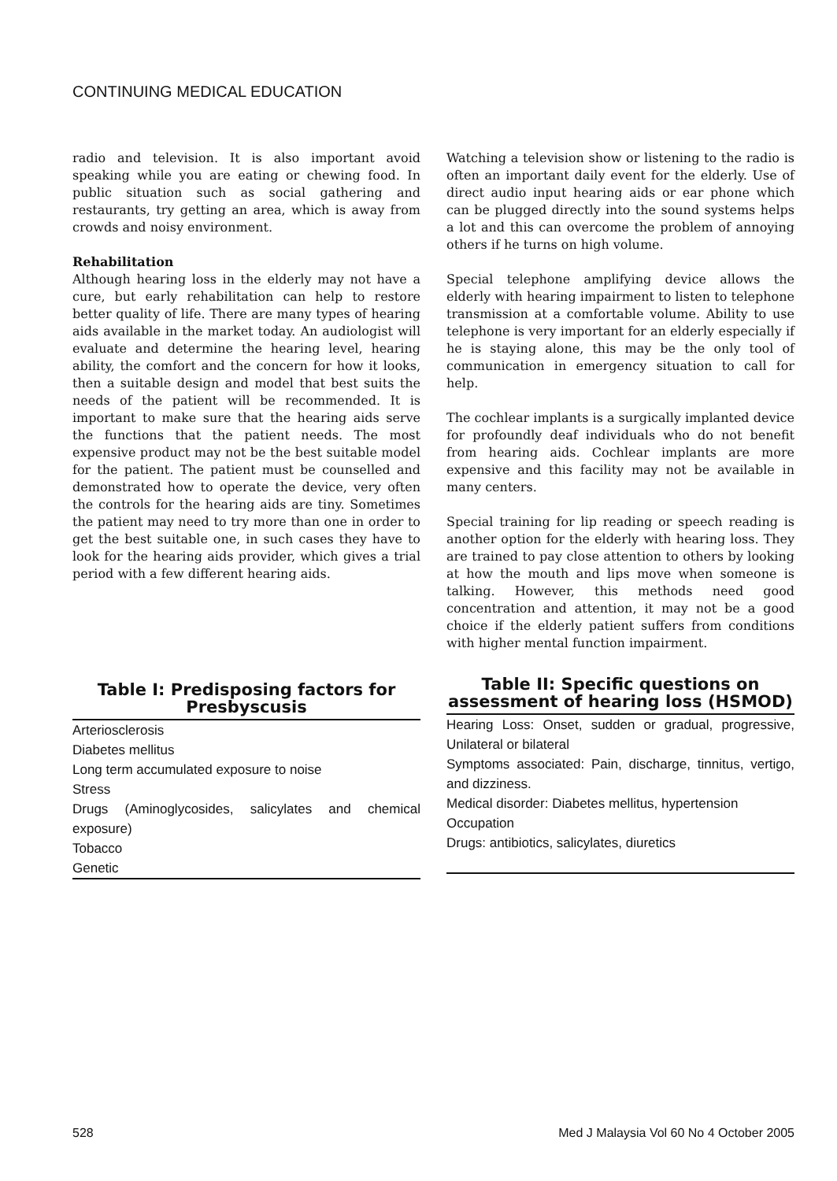CONTINUING MEDICAL EDUCATION
radio and television. It is also important avoid speaking while you are eating or chewing food. In public situation such as social gathering and restaurants, try getting an area, which is away from crowds and noisy environment.
Rehabilitation
Although hearing loss in the elderly may not have a cure, but early rehabilitation can help to restore better quality of life. There are many types of hearing aids available in the market today. An audiologist will evaluate and determine the hearing level, hearing ability, the comfort and the concern for how it looks, then a suitable design and model that best suits the needs of the patient will be recommended. It is important to make sure that the hearing aids serve the functions that the patient needs. The most expensive product may not be the best suitable model for the patient. The patient must be counselled and demonstrated how to operate the device, very often the controls for the hearing aids are tiny. Sometimes the patient may need to try more than one in order to get the best suitable one, in such cases they have to look for the hearing aids provider, which gives a trial period with a few different hearing aids.
Table I: Predisposing factors for Presbyscusis
| Arteriosclerosis |
| Diabetes mellitus |
| Long term accumulated exposure to noise |
| Stress |
| Drugs (Aminoglycosides, salicylates and chemical exposure) |
| Tobacco |
| Genetic |
Watching a television show or listening to the radio is often an important daily event for the elderly. Use of direct audio input hearing aids or ear phone which can be plugged directly into the sound systems helps a lot and this can overcome the problem of annoying others if he turns on high volume.
Special telephone amplifying device allows the elderly with hearing impairment to listen to telephone transmission at a comfortable volume. Ability to use telephone is very important for an elderly especially if he is staying alone, this may be the only tool of communication in emergency situation to call for help.
The cochlear implants is a surgically implanted device for profoundly deaf individuals who do not benefit from hearing aids. Cochlear implants are more expensive and this facility may not be available in many centers.
Special training for lip reading or speech reading is another option for the elderly with hearing loss. They are trained to pay close attention to others by looking at how the mouth and lips move when someone is talking. However, this methods need good concentration and attention, it may not be a good choice if the elderly patient suffers from conditions with higher mental function impairment.
Table II: Specific questions on assessment of hearing loss (HSMOD)
| Hearing Loss: Onset, sudden or gradual, progressive, Unilateral or bilateral |
| Symptoms associated: Pain, discharge, tinnitus, vertigo, and dizziness. |
| Medical disorder: Diabetes mellitus, hypertension |
| Occupation |
| Drugs: antibiotics, salicylates, diuretics |
528 Med J Malaysia Vol 60 No 4 October 2005